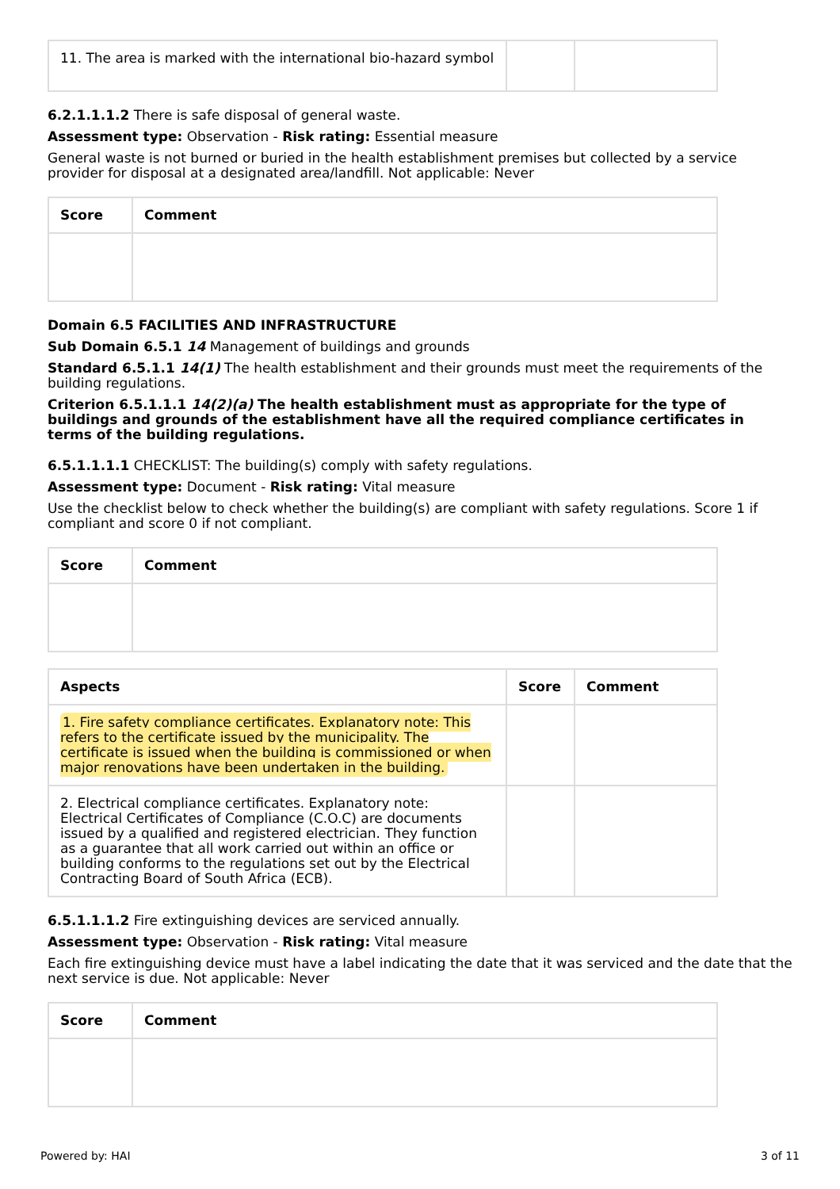| 11. The area is marked with the international bio-hazard symbol | | |
6.2.1.1.1.2 There is safe disposal of general waste.
Assessment type: Observation - Risk rating: Essential measure
General waste is not burned or buried in the health establishment premises but collected by a service provider for disposal at a designated area/landfill. Not applicable: Never
| Score | Comment |
| --- | --- |
Domain 6.5 FACILITIES AND INFRASTRUCTURE
Sub Domain 6.5.1 14 Management of buildings and grounds
Standard 6.5.1.1 14(1) The health establishment and their grounds must meet the requirements of the building regulations.
Criterion 6.5.1.1.1 14(2)(a) The health establishment must as appropriate for the type of buildings and grounds of the establishment have all the required compliance certificates in terms of the building regulations.
6.5.1.1.1.1 CHECKLIST: The building(s) comply with safety regulations.
Assessment type: Document - Risk rating: Vital measure
Use the checklist below to check whether the building(s) are compliant with safety regulations. Score 1 if compliant and score 0 if not compliant.
| Score | Comment |
| --- | --- |
| Aspects | Score | Comment |
| --- | --- | --- |
| 1. Fire safety compliance certificates. Explanatory note: This refers to the certificate issued by the municipality. The certificate is issued when the building is commissioned or when major renovations have been undertaken in the building. | | |
| 2. Electrical compliance certificates. Explanatory note: Electrical Certificates of Compliance (C.O.C) are documents issued by a qualified and registered electrician. They function as a guarantee that all work carried out within an office or building conforms to the regulations set out by the Electrical Contracting Board of South Africa (ECB). | | |
6.5.1.1.1.2 Fire extinguishing devices are serviced annually.
Assessment type: Observation - Risk rating: Vital measure
Each fire extinguishing device must have a label indicating the date that it was serviced and the date that the next service is due. Not applicable: Never
| Score | Comment |
| --- | --- |
Powered by: HAI 3 of 11